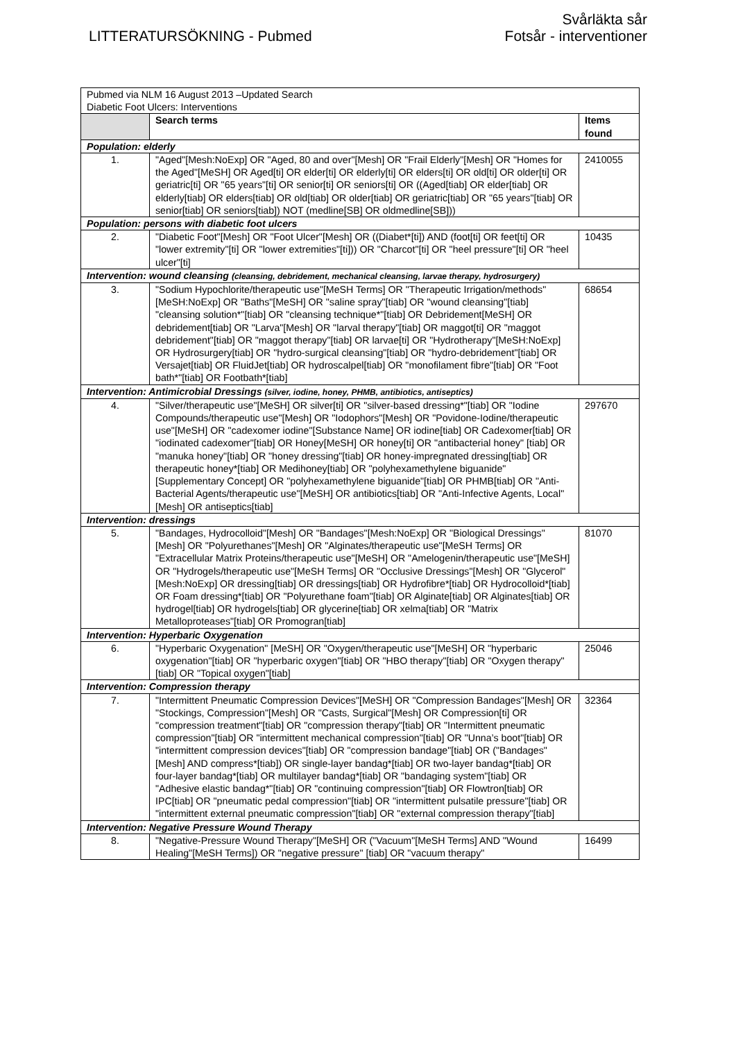LITTERATURSÖKNING - Pubmed
Svårläkta sår
Fotsår - interventioner
| Pubmed via NLM 16 August 2013 –Updated Search Diabetic Foot Ulcers: Interventions | | |
| | Search terms | Items found |
| Population: elderly | | |
| 1. | "Aged"[Mesh:NoExp] OR "Aged, 80 and over"[Mesh] OR "Frail Elderly"[Mesh] OR "Homes for the Aged"[MeSH] OR Aged[ti] OR elder[ti] OR elderly[ti] OR elders[ti] OR old[ti] OR older[ti] OR geriatric[ti] OR "65 years"[ti] OR senior[ti] OR seniors[ti] OR ((Aged[tiab] OR elder[tiab] OR elderly[tiab] OR elders[tiab] OR old[tiab] OR older[tiab] OR geriatric[tiab] OR "65 years"[tiab] OR senior[tiab] OR seniors[tiab]) NOT (medline[SB] OR oldmedline[SB])) | 2410055 |
| Population: persons with diabetic foot ulcers | | |
| 2. | "Diabetic Foot"[Mesh] OR "Foot Ulcer"[Mesh] OR ((Diabet*[ti]) AND (foot[ti] OR feet[ti] OR "lower extremity"[ti] OR "lower extremities"[ti])) OR "Charcot"[ti] OR "heel pressure"[ti] OR "heel ulcer"[ti] | 10435 |
| Intervention: wound cleansing (cleansing, debridement, mechanical cleansing, larvae therapy, hydrosurgery) | | |
| 3. | "Sodium Hypochlorite/therapeutic use"[MeSH Terms] OR "Therapeutic Irrigation/methods"[MeSH:NoExp] OR "Baths"[MeSH] OR "saline spray"[tiab] OR "wound cleansing"[tiab] "cleansing solution*"[tiab] OR "cleansing technique*"[tiab] OR Debridement[MeSH] OR debridement[tiab] OR "Larva"[Mesh] OR "larval therapy"[tiab] OR maggot[ti] OR "maggot debridement"[tiab] OR "maggot therapy"[tiab] OR larvae[ti] OR "Hydrotherapy"[MeSH:NoExp] OR Hydrosurgery[tiab] OR "hydro-surgical cleansing"[tiab] OR "hydro-debridement"[tiab] OR Versajet[tiab] OR FluidJet[tiab] OR hydroscalpel[tiab] OR "monofilament fibre"[tiab] OR "Foot bath*"[tiab] OR Footbath*[tiab] | 68654 |
| Intervention: Antimicrobial Dressings (silver, iodine, honey, PHMB, antibiotics, antiseptics) | | |
| 4. | "Silver/therapeutic use"[MeSH] OR silver[ti] OR "silver-based dressing*"[tiab] OR "Iodine Compounds/therapeutic use"[Mesh] OR "Iodophors"[Mesh] OR "Povidone-Iodine/therapeutic use"[MeSH] OR "cadexomer iodine"[Substance Name] OR iodine[tiab] OR Cadexomer[tiab] OR "iodinated cadexomer"[tiab] OR Honey[MeSH] OR honey[ti] OR "antibacterial honey" [tiab] OR "manuka honey"[tiab] OR "honey dressing"[tiab] OR honey-impregnated dressing[tiab] OR therapeutic honey*[tiab] OR Medihoney[tiab] OR "polyhexamethylene biguanide"[Supplementary Concept] OR "polyhexamethylene biguanide"[tiab] OR PHMB[tiab] OR "Anti-Bacterial Agents/therapeutic use"[MeSH] OR antibiotics[tiab] OR "Anti-Infective Agents, Local"[Mesh] OR antiseptics[tiab] | 297670 |
| Intervention: dressings | | |
| 5. | "Bandages, Hydrocolloid"[Mesh] OR "Bandages"[Mesh:NoExp] OR "Biological Dressings"[Mesh] OR "Polyurethanes"[Mesh] OR "Alginates/therapeutic use"[MeSH Terms] OR "Extracellular Matrix Proteins/therapeutic use"[MeSH] OR "Amelogenin/therapeutic use"[MeSH] OR "Hydrogels/therapeutic use"[MeSH Terms] OR "Occlusive Dressings"[Mesh] OR "Glycerol"[Mesh:NoExp] OR dressing[tiab] OR dressings[tiab] OR Hydrofibre*[tiab] OR Hydrocolloid*[tiab] OR Foam dressing*[tiab] OR "Polyurethane foam"[tiab] OR Alginate[tiab] OR Alginates[tiab] OR hydrogel[tiab] OR hydrogels[tiab] OR glycerine[tiab] OR xelma[tiab] OR "Matrix Metalloproteases"[tiab] OR Promogran[tiab] | 81070 |
| Intervention: Hyperbaric Oxygenation | | |
| 6. | "Hyperbaric Oxygenation" [MeSH] OR "Oxygen/therapeutic use"[MeSH] OR "hyperbaric oxygenation"[tiab] OR "hyperbaric oxygen"[tiab] OR "HBO therapy"[tiab] OR "Oxygen therapy" [tiab] OR "Topical oxygen"[tiab] | 25046 |
| Intervention: Compression therapy | | |
| 7. | "Intermittent Pneumatic Compression Devices"[MeSH] OR "Compression Bandages"[Mesh] OR "Stockings, Compression"[Mesh] OR "Casts, Surgical"[Mesh] OR Compression[ti] OR "compression treatment"[tiab] OR "compression therapy"[tiab] OR "Intermittent pneumatic compression"[tiab] OR "intermittent mechanical compression"[tiab] OR "Unna’s boot"[tiab] OR "intermittent compression devices"[tiab] OR "compression bandage"[tiab] OR ("Bandages"[Mesh] AND compress*[tiab]) OR single-layer bandag*[tiab] OR two-layer bandag*[tiab] OR four-layer bandag*[tiab] OR multilayer bandag*[tiab] OR "bandaging system"[tiab] OR "Adhesive elastic bandag*"[tiab] OR "continuing compression"[tiab] OR Flowtron[tiab] OR IPC[tiab] OR "pneumatic pedal compression"[tiab] OR "intermittent pulsatile pressure"[tiab] OR "intermittent external pneumatic compression"[tiab] OR "external compression therapy"[tiab] | 32364 |
| Intervention: Negative Pressure Wound Therapy | | |
| 8. | "Negative-Pressure Wound Therapy"[MeSH] OR ("Vacuum"[MeSH Terms] AND "Wound Healing"[MeSH Terms]) OR "negative pressure" [tiab] OR "vacuum therapy" | 16499 |